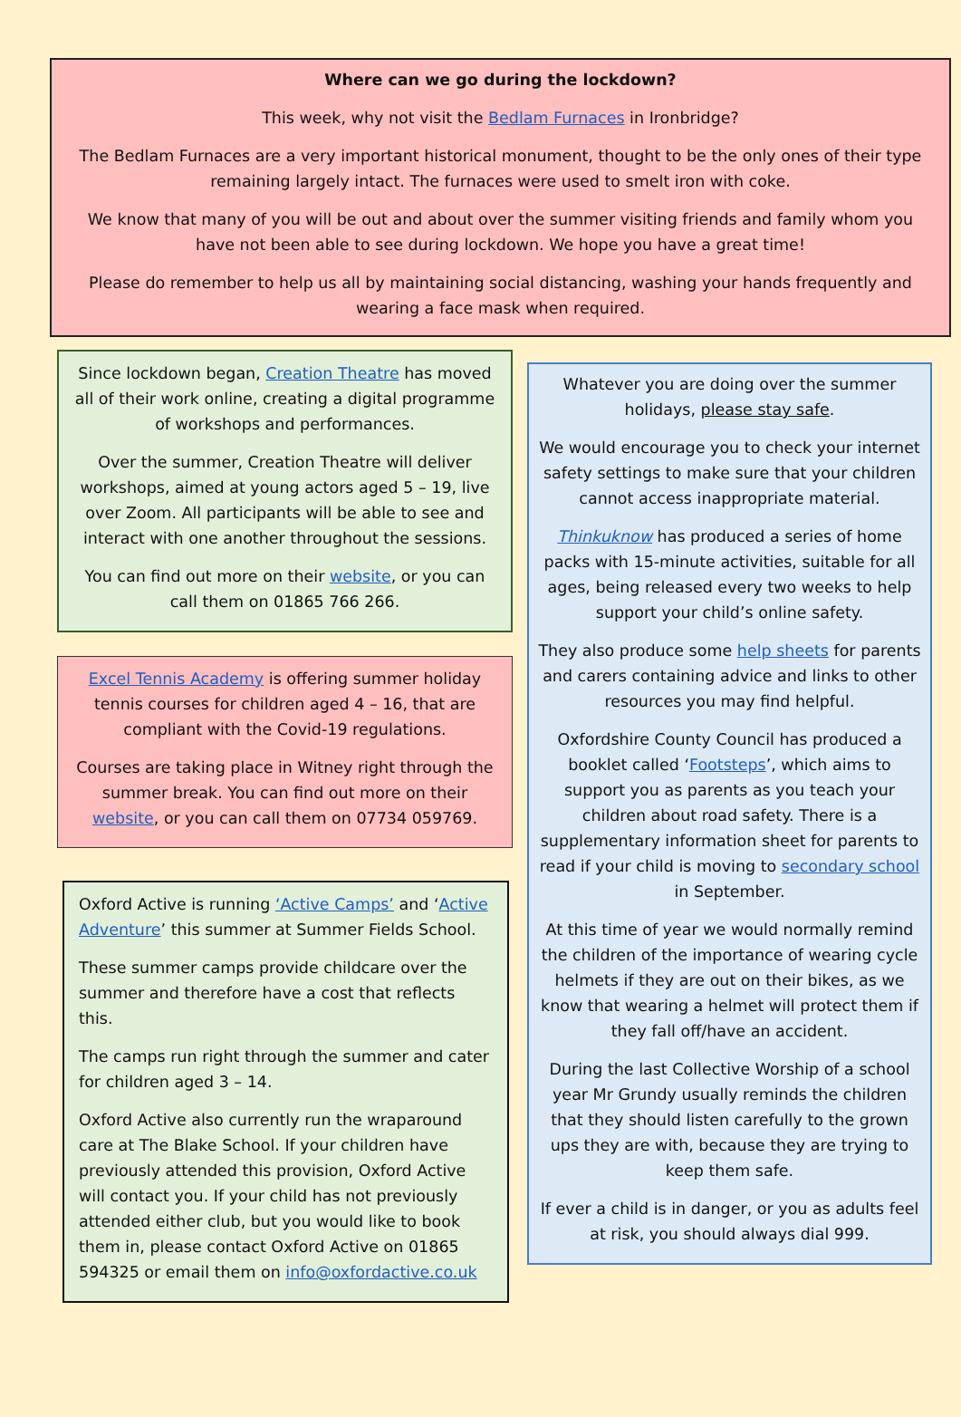Where can we go during the lockdown?
This week, why not visit the Bedlam Furnaces in Ironbridge?
The Bedlam Furnaces are a very important historical monument, thought to be the only ones of their type remaining largely intact. The furnaces were used to smelt iron with coke.
We know that many of you will be out and about over the summer visiting friends and family whom you have not been able to see during lockdown. We hope you have a great time!
Please do remember to help us all by maintaining social distancing, washing your hands frequently and wearing a face mask when required.
Since lockdown began, Creation Theatre has moved all of their work online, creating a digital programme of workshops and performances.
Over the summer, Creation Theatre will deliver workshops, aimed at young actors aged 5 – 19, live over Zoom. All participants will be able to see and interact with one another throughout the sessions.
You can find out more on their website, or you can call them on 01865 766 266.
Excel Tennis Academy is offering summer holiday tennis courses for children aged 4 – 16, that are compliant with the Covid-19 regulations.
Courses are taking place in Witney right through the summer break. You can find out more on their website, or you can call them on 07734 059769.
Oxford Active is running ‘Active Camps’ and ‘Active Adventure’ this summer at Summer Fields School.
These summer camps provide childcare over the summer and therefore have a cost that reflects this.
The camps run right through the summer and cater for children aged 3 – 14.
Oxford Active also currently run the wraparound care at The Blake School. If your children have previously attended this provision, Oxford Active will contact you. If your child has not previously attended either club, but you would like to book them in, please contact Oxford Active on 01865 594325 or email them on info@oxfordactive.co.uk
Whatever you are doing over the summer holidays, please stay safe.
We would encourage you to check your internet safety settings to make sure that your children cannot access inappropriate material.
Thinkuknow has produced a series of home packs with 15-minute activities, suitable for all ages, being released every two weeks to help support your child’s online safety.
They also produce some help sheets for parents and carers containing advice and links to other resources you may find helpful.
Oxfordshire County Council has produced a booklet called ‘Footsteps’, which aims to support you as parents as you teach your children about road safety. There is a supplementary information sheet for parents to read if your child is moving to secondary school in September.
At this time of year we would normally remind the children of the importance of wearing cycle helmets if they are out on their bikes, as we know that wearing a helmet will protect them if they fall off/have an accident.
During the last Collective Worship of a school year Mr Grundy usually reminds the children that they should listen carefully to the grown ups they are with, because they are trying to keep them safe.
If ever a child is in danger, or you as adults feel at risk, you should always dial 999.